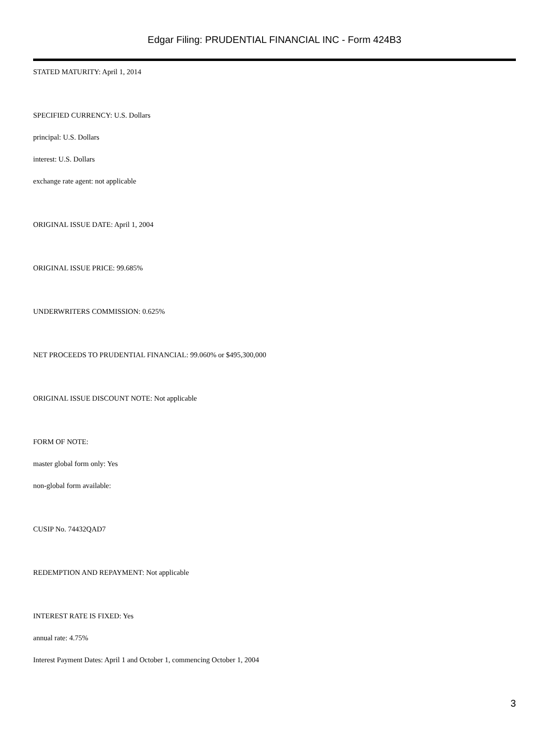Edgar Filing: PRUDENTIAL FINANCIAL INC - Form 424B3
STATED MATURITY: April 1, 2014
SPECIFIED CURRENCY: U.S. Dollars
principal: U.S. Dollars
interest: U.S. Dollars
exchange rate agent: not applicable
ORIGINAL ISSUE DATE: April 1, 2004
ORIGINAL ISSUE PRICE: 99.685%
UNDERWRITERS COMMISSION: 0.625%
NET PROCEEDS TO PRUDENTIAL FINANCIAL: 99.060% or $495,300,000
ORIGINAL ISSUE DISCOUNT NOTE: Not applicable
FORM OF NOTE:
master global form only: Yes
non-global form available:
CUSIP No. 74432QAD7
REDEMPTION AND REPAYMENT: Not applicable
INTEREST RATE IS FIXED: Yes
annual rate: 4.75%
Interest Payment Dates: April 1 and October 1, commencing October 1, 2004
3